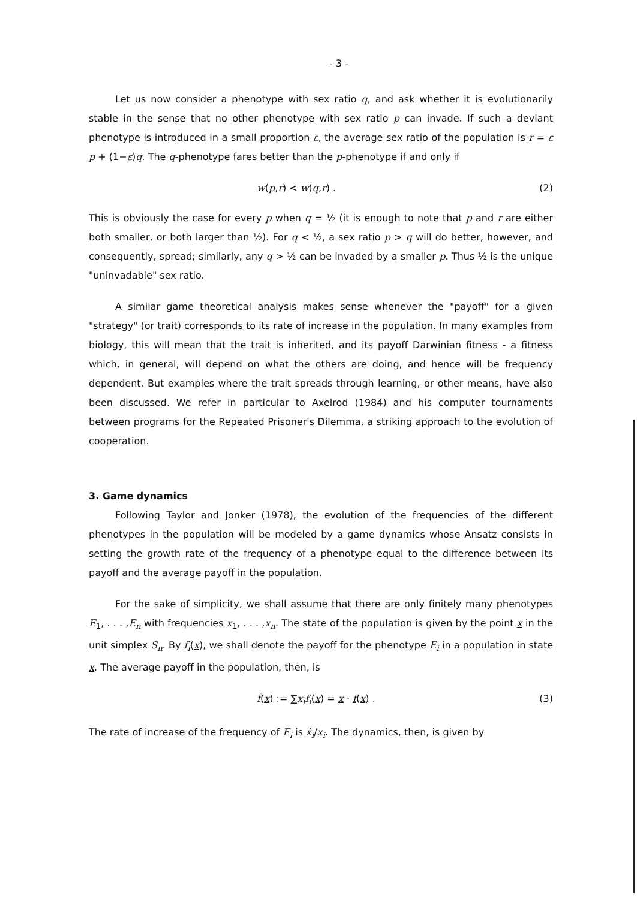- 3 -
Let us now consider a phenotype with sex ratio q, and ask whether it is evolutionarily stable in the sense that no other phenotype with sex ratio p can invade. If such a deviant phenotype is introduced in a small proportion ε, the average sex ratio of the population is r = ε p + (1−ε)q. The q-phenotype fares better than the p-phenotype if and only if
w(p,r) < w(q,r) . (2)
This is obviously the case for every p when q = ½ (it is enough to note that p and r are either both smaller, or both larger than ½). For q < ½, a sex ratio p > q will do better, however, and consequently, spread; similarly, any q > ½ can be invaded by a smaller p. Thus ½ is the unique "uninvadable" sex ratio.
A similar game theoretical analysis makes sense whenever the "payoff" for a given "strategy" (or trait) corresponds to its rate of increase in the population. In many examples from biology, this will mean that the trait is inherited, and its payoff Darwinian fitness - a fitness which, in general, will depend on what the others are doing, and hence will be frequency dependent. But examples where the trait spreads through learning, or other means, have also been discussed. We refer in particular to Axelrod (1984) and his computer tournaments between programs for the Repeated Prisoner's Dilemma, a striking approach to the evolution of cooperation.
3. Game dynamics
Following Taylor and Jonker (1978), the evolution of the frequencies of the different phenotypes in the population will be modeled by a game dynamics whose Ansatz consists in setting the growth rate of the frequency of a phenotype equal to the difference between its payoff and the average payoff in the population.
For the sake of simplicity, we shall assume that there are only finitely many phenotypes E<sub>1</sub>, . . . ,E<sub>n</sub> with frequencies x<sub>1</sub>, . . . ,x<sub>n</sub>. The state of the population is given by the point x in the unit simplex S<sub>n</sub>. By f<sub>i</sub>(x), we shall denote the payoff for the phenotype E<sub>i</sub> in a population in state x. The average payoff in the population, then, is
f̄(x) := ∑x<sub>i</sub>f<sub>i</sub>(x) = x · f(x) . (3)
The rate of increase of the frequency of E<sub>i</sub> is ẋ<sub>i</sub>/x<sub>i</sub>. The dynamics, then, is given by